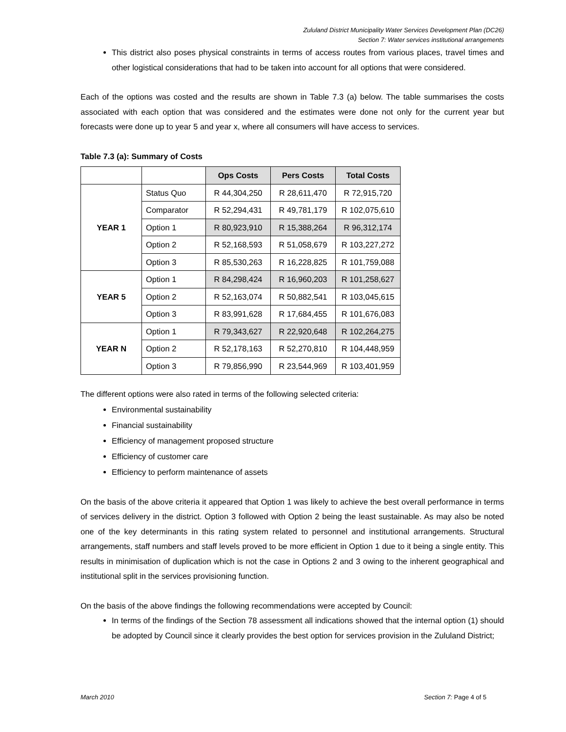Zululand District Municipality Water Services Development Plan (DC26)
Section 7: Water services institutional arrangements
This district also poses physical constraints in terms of access routes from various places, travel times and other logistical considerations that had to be taken into account for all options that were considered.
Each of the options was costed and the results are shown in Table 7.3 (a) below. The table summarises the costs associated with each option that was considered and the estimates were done not only for the current year but forecasts were done up to year 5 and year x, where all consumers will have access to services.
Table 7.3 (a): Summary of Costs
| | | Ops Costs | Pers Costs | Total Costs |
| YEAR 1 | Status Quo | R 44,304,250 | R 28,611,470 | R 72,915,720 |
| | Comparator | R 52,294,431 | R 49,781,179 | R 102,075,610 |
| | Option 1 | R 80,923,910 | R 15,388,264 | R 96,312,174 |
| | Option 2 | R 52,168,593 | R 51,058,679 | R 103,227,272 |
| | Option 3 | R 85,530,263 | R 16,228,825 | R 101,759,088 |
| YEAR 5 | Option 1 | R 84,298,424 | R 16,960,203 | R 101,258,627 |
| | Option 2 | R 52,163,074 | R 50,882,541 | R 103,045,615 |
| | Option 3 | R 83,991,628 | R 17,684,455 | R 101,676,083 |
| YEAR N | Option 1 | R 79,343,627 | R 22,920,648 | R 102,264,275 |
| | Option 2 | R 52,178,163 | R 52,270,810 | R 104,448,959 |
| | Option 3 | R 79,856,990 | R 23,544,969 | R 103,401,959 |
The different options were also rated in terms of the following selected criteria:
Environmental sustainability
Financial sustainability
Efficiency of management proposed structure
Efficiency of customer care
Efficiency to perform maintenance of assets
On the basis of the above criteria it appeared that Option 1 was likely to achieve the best overall performance in terms of services delivery in the district. Option 3 followed with Option 2 being the least sustainable. As may also be noted one of the key determinants in this rating system related to personnel and institutional arrangements. Structural arrangements, staff numbers and staff levels proved to be more efficient in Option 1 due to it being a single entity. This results in minimisation of duplication which is not the case in Options 2 and 3 owing to the inherent geographical and institutional split in the services provisioning function.
On the basis of the above findings the following recommendations were accepted by Council:
In terms of the findings of the Section 78 assessment all indications showed that the internal option (1) should be adopted by Council since it clearly provides the best option for services provision in the Zululand District;
March 2010 Section 7: Page 4 of 5